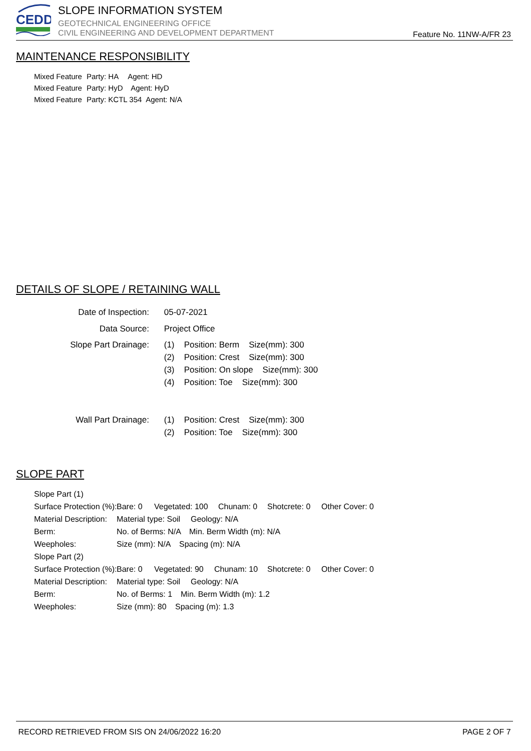CEDD
SLOPE INFORMATION SYSTEM
GEOTECHNICAL ENGINEERING OFFICE
CIVIL ENGINEERING AND DEVELOPMENT DEPARTMENT
Feature No. 11NW-A/FR 23
MAINTENANCE RESPONSIBILITY
Mixed Feature Party: HA Agent: HD
Mixed Feature Party: HyD Agent: HyD
Mixed Feature Party: KCTL 354 Agent: N/A
DETAILS OF SLOPE / RETAINING WALL
Date of Inspection: 05-07-2021
Data Source: Project Office
Slope Part Drainage: (1) Position: Berm Size(mm): 300
(2) Position: Crest Size(mm): 300
(3) Position: On slope Size(mm): 300
(4) Position: Toe Size(mm): 300
Wall Part Drainage: (1) Position: Crest Size(mm): 300
(2) Position: Toe Size(mm): 300
SLOPE PART
Slope Part (1)
Surface Protection (%): Bare: 0 Vegetated: 100 Chunam: 0 Shotcrete: 0 Other Cover: 0
Material Description: Material type: Soil Geology: N/A
Berm: No. of Berms: N/A Min. Berm Width (m): N/A
Weepholes: Size (mm): N/A Spacing (m): N/A
Slope Part (2)
Surface Protection (%): Bare: 0 Vegetated: 90 Chunam: 10 Shotcrete: 0 Other Cover: 0
Material Description: Material type: Soil Geology: N/A
Berm: No. of Berms: 1 Min. Berm Width (m): 1.2
Weepholes: Size (mm): 80 Spacing (m): 1.3
RECORD RETRIEVED FROM SIS ON 24/06/2022 16:20 PAGE 2 OF 7